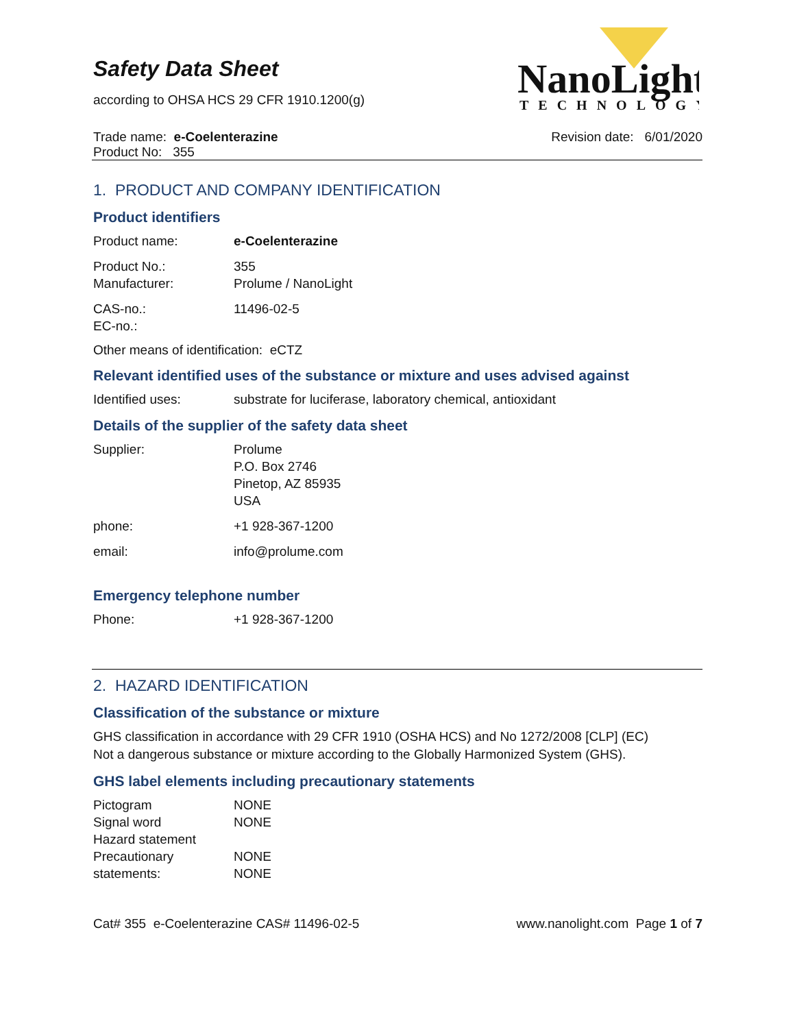NanoLight
TECHNOLOGY
Safety Data Sheet
according to OHSA HCS 29 CFR 1910.1200(g)
Trade name: e-Coelenterazine
Product No: 355
Revision date: 6/01/2020
1. PRODUCT AND COMPANY IDENTIFICATION
Product identifiers
Product name: e-Coelenterazine
Product No.: 355
Manufacturer: Prolume / NanoLight
CAS-no.: 11496-02-5
EC-no.:
Other means of identification: eCTZ
Relevant identified uses of the substance or mixture and uses advised against
Identified uses: substrate for luciferase, laboratory chemical, antioxidant
Details of the supplier of the safety data sheet
Supplier: Prolume
P.O. Box 2746
Pinetop, AZ 85935
USA
phone: +1 928-367-1200
email: info@prolume.com
Emergency telephone number
Phone: +1 928-367-1200
2. HAZARD IDENTIFICATION
Classification of the substance or mixture
GHS classification in accordance with 29 CFR 1910 (OSHA HCS) and No 1272/2008 [CLP] (EC)
Not a dangerous substance or mixture according to the Globally Harmonized System (GHS).
GHS label elements including precautionary statements
Pictogram NONE
Signal word NONE
Hazard statement
Precautionary NONE
statements: NONE
Cat# 355 e-Coelenterazine CAS# 11496-02-5
www.nanolight.com Page 1 of 7